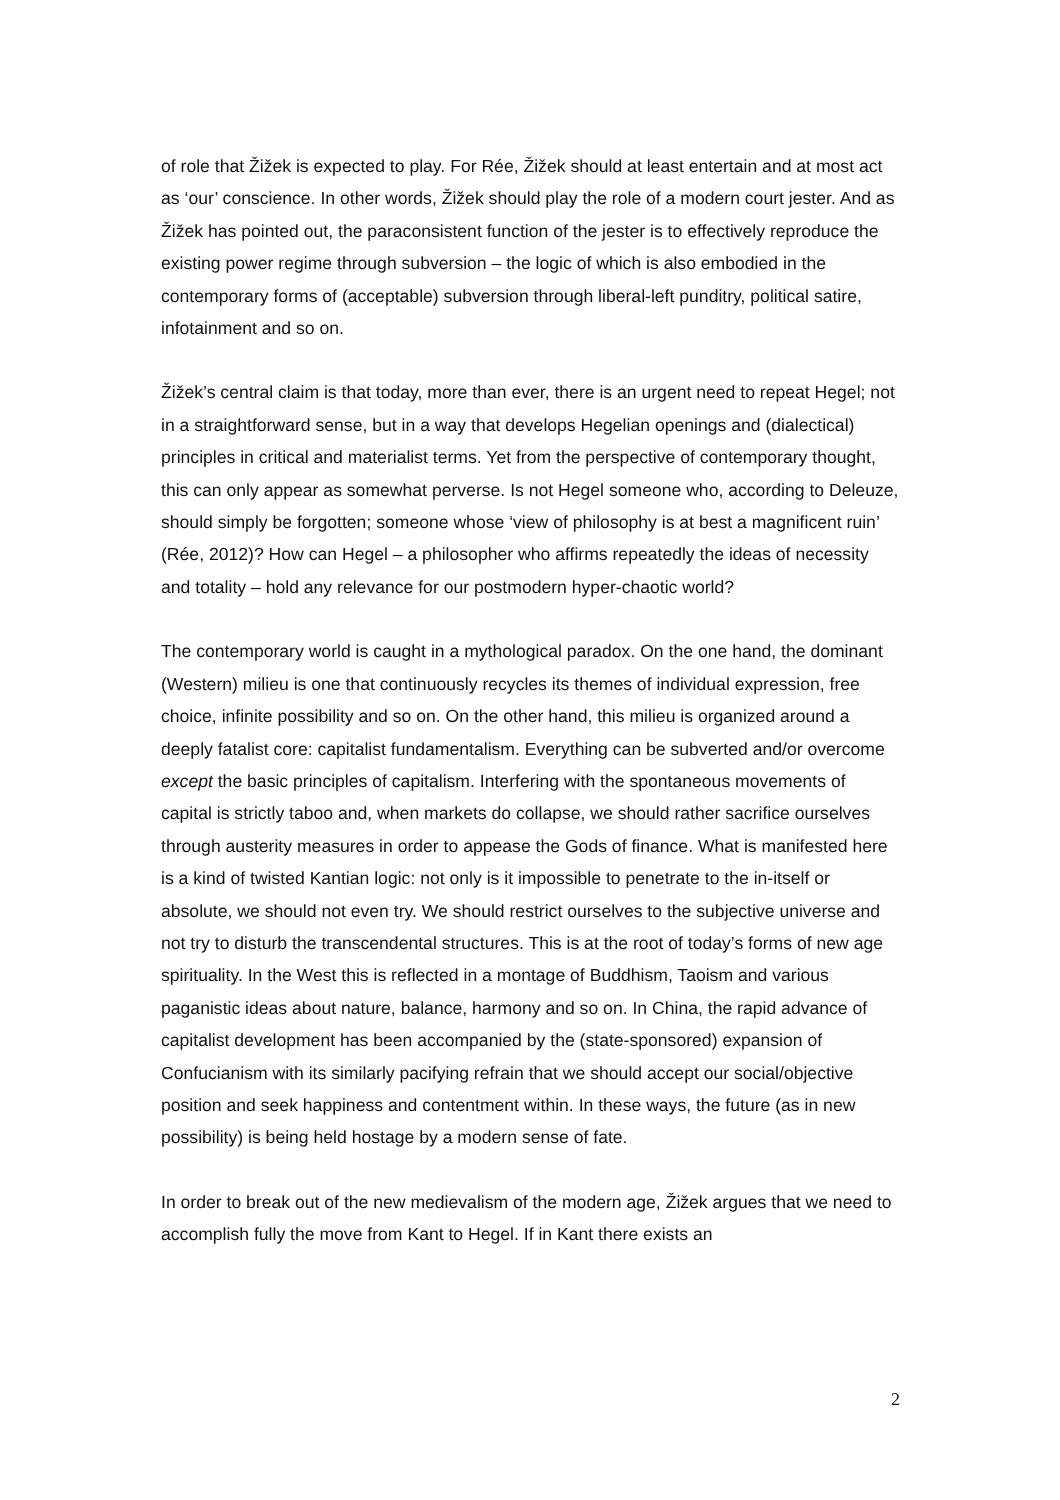of role that Žižek is expected to play. For Rée, Žižek should at least entertain and at most act as ‘our’ conscience. In other words, Žižek should play the role of a modern court jester. And as Žižek has pointed out, the paraconsistent function of the jester is to effectively reproduce the existing power regime through subversion – the logic of which is also embodied in the contemporary forms of (acceptable) subversion through liberal-left punditry, political satire, infotainment and so on.
Žižek’s central claim is that today, more than ever, there is an urgent need to repeat Hegel; not in a straightforward sense, but in a way that develops Hegelian openings and (dialectical) principles in critical and materialist terms. Yet from the perspective of contemporary thought, this can only appear as somewhat perverse. Is not Hegel someone who, according to Deleuze, should simply be forgotten; someone whose ‘view of philosophy is at best a magnificent ruin’ (Rée, 2012)? How can Hegel – a philosopher who affirms repeatedly the ideas of necessity and totality – hold any relevance for our postmodern hyper-chaotic world?
The contemporary world is caught in a mythological paradox. On the one hand, the dominant (Western) milieu is one that continuously recycles its themes of individual expression, free choice, infinite possibility and so on. On the other hand, this milieu is organized around a deeply fatalist core: capitalist fundamentalism. Everything can be subverted and/or overcome except the basic principles of capitalism. Interfering with the spontaneous movements of capital is strictly taboo and, when markets do collapse, we should rather sacrifice ourselves through austerity measures in order to appease the Gods of finance. What is manifested here is a kind of twisted Kantian logic: not only is it impossible to penetrate to the in-itself or absolute, we should not even try. We should restrict ourselves to the subjective universe and not try to disturb the transcendental structures. This is at the root of today’s forms of new age spirituality. In the West this is reflected in a montage of Buddhism, Taoism and various paganistic ideas about nature, balance, harmony and so on. In China, the rapid advance of capitalist development has been accompanied by the (state-sponsored) expansion of Confucianism with its similarly pacifying refrain that we should accept our social/objective position and seek happiness and contentment within. In these ways, the future (as in new possibility) is being held hostage by a modern sense of fate.
In order to break out of the new medievalism of the modern age, Žižek argues that we need to accomplish fully the move from Kant to Hegel. If in Kant there exists an
2